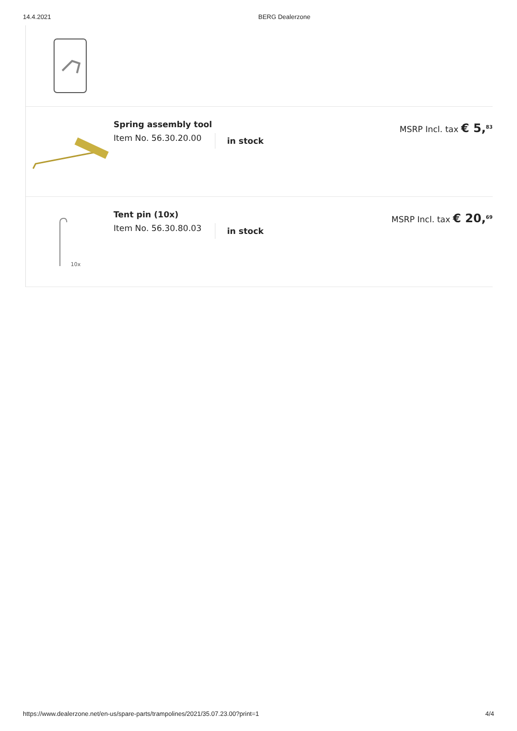14.4.2021 BERG Dealerzone
Spring assembly tool
Item No. 56.30.20.00
in stock
MSRP Incl. tax € 5,<sup>83</sup>
10x
Tent pin (10x)
Item No. 56.30.80.03
in stock
MSRP Incl. tax € 20,<sup>69</sup>
https://www.dealerzone.net/en-us/spare-parts/trampolines/2021/35.07.23.00?print=1 4/4